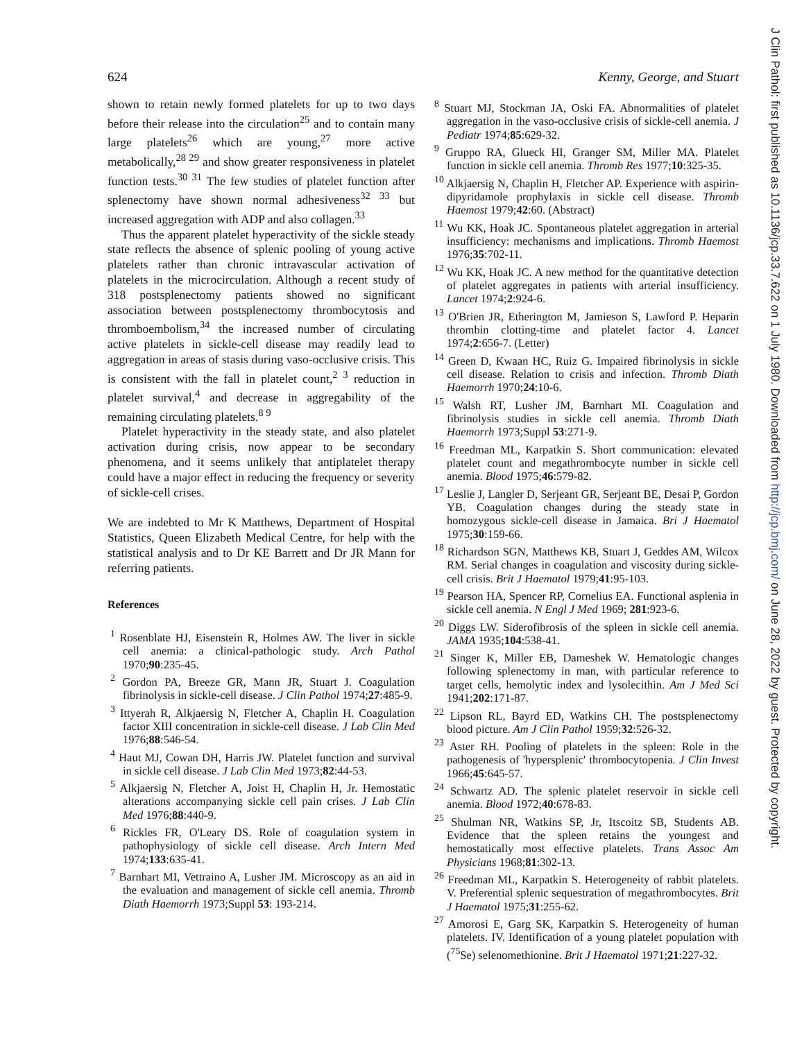J Clin Pathol: first published as 10.1136/jcp.33.7.622 on 1 July 1980. Downloaded from http://jcp.bmj.com/ on June 28, 2022 by guest. Protected by copyright.
624 Kenny, George, and Stuart
shown to retain newly formed platelets for up to two days before their release into the circulation<sup>25</sup> and to contain many large platelets<sup>26</sup> which are young,<sup>27</sup> more active metabolically,<sup>28 29</sup> and show greater responsiveness in platelet function tests.<sup>30 31</sup> The few studies of platelet function after splenectomy have shown normal adhesiveness<sup>32 33</sup> but increased aggregation with ADP and also collagen.<sup>33</sup>
Thus the apparent platelet hyperactivity of the sickle steady state reflects the absence of splenic pooling of young active platelets rather than chronic intravascular activation of platelets in the microcirculation. Although a recent study of 318 postsplenectomy patients showed no significant association between postsplenectomy thrombocytosis and thromboembolism,<sup>34</sup> the increased number of circulating active platelets in sickle-cell disease may readily lead to aggregation in areas of stasis during vaso-occlusive crisis. This is consistent with the fall in platelet count,<sup>2 3</sup> reduction in platelet survival,<sup>4</sup> and decrease in aggregability of the remaining circulating platelets.<sup>8 9</sup>
Platelet hyperactivity in the steady state, and also platelet activation during crisis, now appear to be secondary phenomena, and it seems unlikely that antiplatelet therapy could have a major effect in reducing the frequency or severity of sickle-cell crises.
We are indebted to Mr K Matthews, Department of Hospital Statistics, Queen Elizabeth Medical Centre, for help with the statistical analysis and to Dr KE Barrett and Dr JR Mann for referring patients.
References
<sup>1</sup> Rosenblate HJ, Eisenstein R, Holmes AW. The liver in sickle cell anemia: a clinical-pathologic study. Arch Pathol 1970;90:235-45.
<sup>2</sup> Gordon PA, Breeze GR, Mann JR, Stuart J. Coagulation fibrinolysis in sickle-cell disease. J Clin Pathol 1974;27:485-9.
<sup>3</sup> Ittyerah R, Alkjaersig N, Fletcher A, Chaplin H. Coagulation factor XIII concentration in sickle-cell disease. J Lab Clin Med 1976;88:546-54.
<sup>4</sup> Haut MJ, Cowan DH, Harris JW. Platelet function and survival in sickle cell disease. J Lab Clin Med 1973;82:44-53.
<sup>5</sup> Alkjaersig N, Fletcher A, Joist H, Chaplin H, Jr. Hemostatic alterations accompanying sickle cell pain crises. J Lab Clin Med 1976;88:440-9.
<sup>6</sup> Rickles FR, O'Leary DS. Role of coagulation system in pathophysiology of sickle cell disease. Arch Intern Med 1974;133:635-41.
<sup>7</sup> Barnhart MI, Vettraino A, Lusher JM. Microscopy as an aid in the evaluation and management of sickle cell anemia. Thromb Diath Haemorrh 1973;Suppl 53: 193-214.
<sup>8</sup> Stuart MJ, Stockman JA, Oski FA. Abnormalities of platelet aggregation in the vaso-occlusive crisis of sickle-cell anemia. J Pediatr 1974;85:629-32.
<sup>9</sup> Gruppo RA, Glueck HI, Granger SM, Miller MA. Platelet function in sickle cell anemia. Thromb Res 1977;10:325-35.
<sup>10</sup> Alkjaersig N, Chaplin H, Fletcher AP. Experience with aspirin-dipyridamole prophylaxis in sickle cell disease. Thromb Haemost 1979;42:60. (Abstract)
<sup>11</sup> Wu KK, Hoak JC. Spontaneous platelet aggregation in arterial insufficiency: mechanisms and implications. Thromb Haemost 1976;35:702-11.
<sup>12</sup> Wu KK, Hoak JC. A new method for the quantitative detection of platelet aggregates in patients with arterial insufficiency. Lancet 1974;2:924-6.
<sup>13</sup> O'Brien JR, Etherington M, Jamieson S, Lawford P. Heparin thrombin clotting-time and platelet factor 4. Lancet 1974;2:656-7. (Letter)
<sup>14</sup> Green D, Kwaan HC, Ruiz G. Impaired fibrinolysis in sickle cell disease. Relation to crisis and infection. Thromb Diath Haemorrh 1970;24:10-6.
<sup>15</sup> Walsh RT, Lusher JM, Barnhart MI. Coagulation and fibrinolysis studies in sickle cell anemia. Thromb Diath Haemorrh 1973;Suppl 53:271-9.
<sup>16</sup> Freedman ML, Karpatkin S. Short communication: elevated platelet count and megathrombocyte number in sickle cell anemia. Blood 1975;46:579-82.
<sup>17</sup> Leslie J, Langler D, Serjeant GR, Serjeant BE, Desai P, Gordon YB. Coagulation changes during the steady state in homozygous sickle-cell disease in Jamaica. Bri J Haematol 1975;30:159-66.
<sup>18</sup> Richardson SGN, Matthews KB, Stuart J, Geddes AM, Wilcox RM. Serial changes in coagulation and viscosity during sickle-cell crisis. Brit J Haematol 1979;41:95-103.
<sup>19</sup> Pearson HA, Spencer RP, Cornelius EA. Functional asplenia in sickle cell anemia. N Engl J Med 1969; 281:923-6.
<sup>20</sup> Diggs LW. Siderofibrosis of the spleen in sickle cell anemia. JAMA 1935;104:538-41.
<sup>21</sup> Singer K, Miller EB, Dameshek W. Hematologic changes following splenectomy in man, with particular reference to target cells, hemolytic index and lysolecithin. Am J Med Sci 1941;202:171-87.
<sup>22</sup> Lipson RL, Bayrd ED, Watkins CH. The postsplenectomy blood picture. Am J Clin Pathol 1959;32:526-32.
<sup>23</sup> Aster RH. Pooling of platelets in the spleen: Role in the pathogenesis of 'hypersplenic' thrombocytopenia. J Clin Invest 1966;45:645-57.
<sup>24</sup> Schwartz AD. The splenic platelet reservoir in sickle cell anemia. Blood 1972;40:678-83.
<sup>25</sup> Shulman NR, Watkins SP, Jr, Itscoitz SB, Students AB. Evidence that the spleen retains the youngest and hemostatically most effective platelets. Trans Assoc Am Physicians 1968;81:302-13.
<sup>26</sup> Freedman ML, Karpatkin S. Heterogeneity of rabbit platelets. V. Preferential splenic sequestration of megathrombocytes. Brit J Haematol 1975;31:255-62.
<sup>27</sup> Amorosi E, Garg SK, Karpatkin S. Heterogeneity of human platelets. IV. Identification of a young platelet population with (<sup>75</sup>Se) selenomethionine. Brit J Haematol 1971;21:227-32.